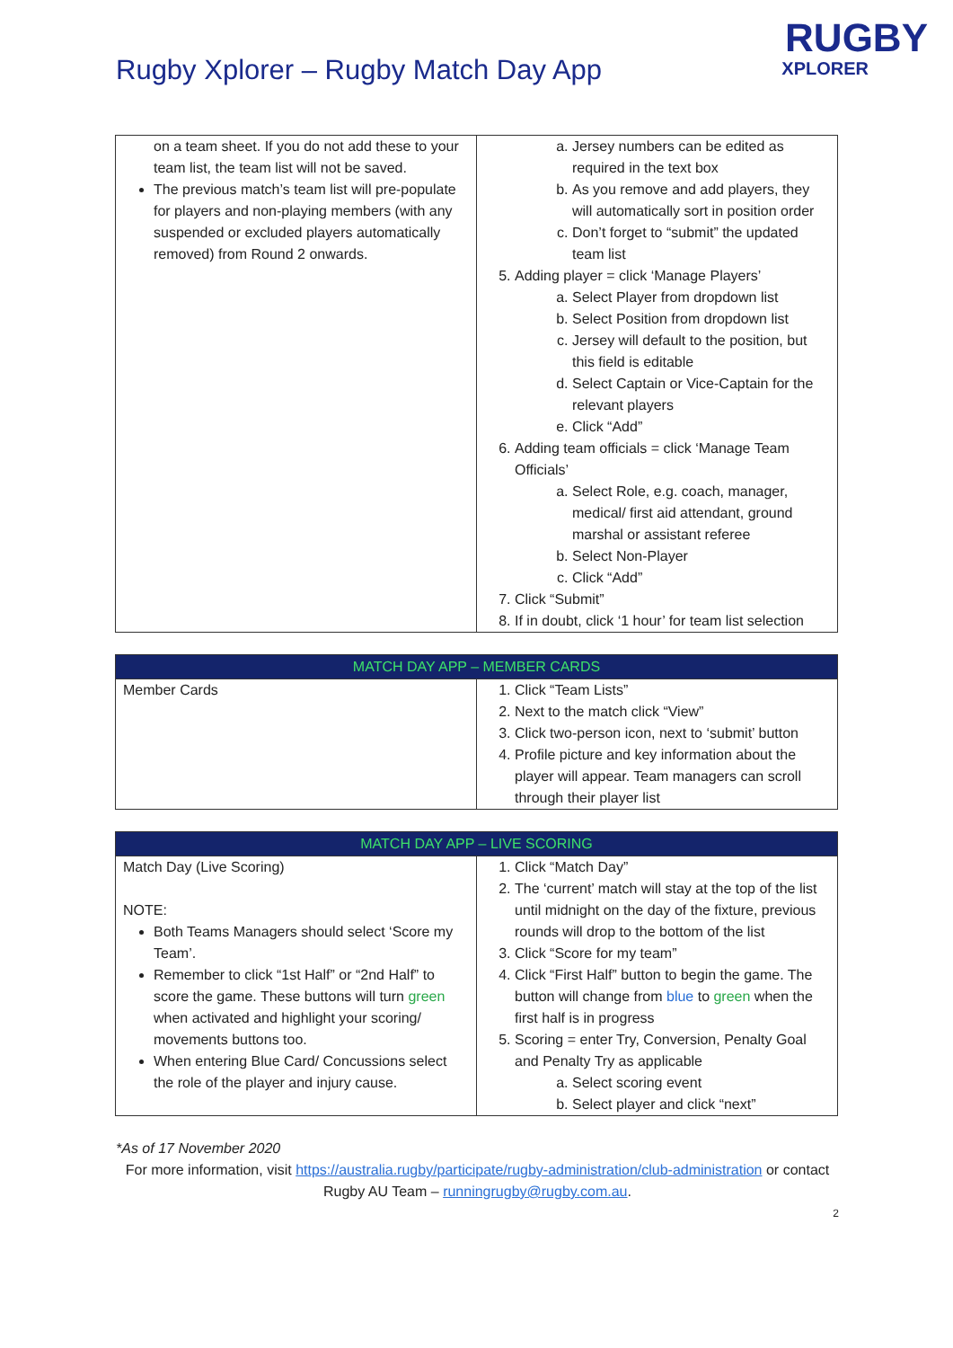Rugby Xplorer – Rugby Match Day App
RUGBY
XPLORER
| on a team sheet. If you do not add these to your team list, the team list will not be saved. The previous match’s team list will pre-populate for players and non-playing members (with any suspended or excluded players automatically removed) from Round 2 onwards. | a. Jersey numbers can be edited as required in the text box b. As you remove and add players, they will automatically sort in position order c. Don’t forget to “submit” the updated team list 5. Adding player = click ‘Manage Players’ a. Select Player from dropdown list b. Select Position from dropdown list c. Jersey will default to the position, but this field is editable d. Select Captain or Vice-Captain for the relevant players e. Click “Add” 6. Adding team officials = click ‘Manage Team Officials’ a. Select Role, e.g. coach, manager, medical/ first aid attendant, ground marshal or assistant referee b. Select Non-Player c. Click “Add” 7. Click “Submit” 8. If in doubt, click ‘1 hour’ for team list selection |
| MATCH DAY APP – MEMBER CARDS | |
| --- | --- |
| Member Cards | 1. Click “Team Lists” 2. Next to the match click “View” 3. Click two-person icon, next to ‘submit’ button 4. Profile picture and key information about the player will appear. Team managers can scroll through their player list |
| MATCH DAY APP – LIVE SCORING | |
| --- | --- |
| Match Day (Live Scoring) NOTE: Both Teams Managers should select ‘Score my Team’. Remember to click “1st Half” or “2nd Half” to score the game. These buttons will turn green when activated and highlight your scoring/ movements buttons too. When entering Blue Card/ Concussions select the role of the player and injury cause. | 1. Click “Match Day” 2. The ‘current’ match will stay at the top of the list until midnight on the day of the fixture, previous rounds will drop to the bottom of the list 3. Click “Score for my team” 4. Click “First Half” button to begin the game. The button will change from blue to green when the first half is in progress 5. Scoring = enter Try, Conversion, Penalty Goal and Penalty Try as applicable a. Select scoring event b. Select player and click “next” |
*As of 17 November 2020
For more information, visit https://australia.rugby/participate/rugby-administration/club-administration or contact Rugby AU Team – runningrugby@rugby.com.au.
2